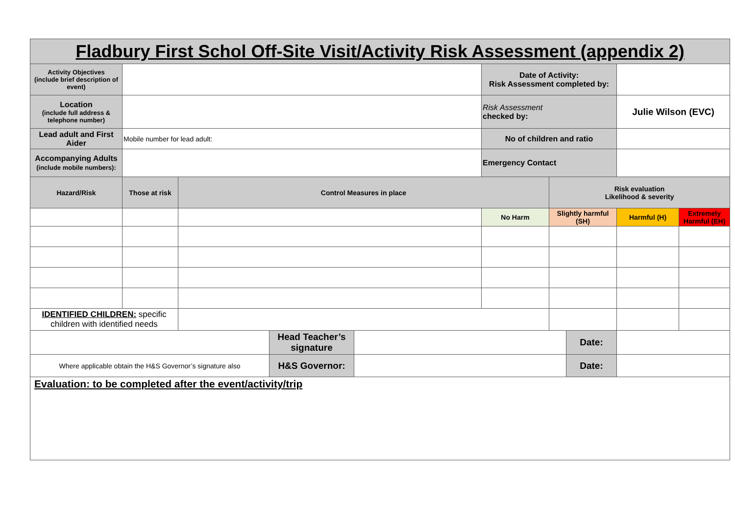| Fladbury First Schol Off-Site Visit/Activity Risk Assessment (appendix 2) | | | | | | | | | |
| Activity Objectives (include brief description of event) | | | | | Date of Activity: Risk Assessment completed by: | | | | |
| Location (include full address & telephone number) | | | | | Risk Assessment checked by: | | | Julie Wilson (EVC) | |
| Lead adult and First Aider | Mobile number for lead adult: | | | | No of children and ratio | | | | |
| Accompanying Adults (include mobile numbers): | | | | | Emergency Contact | | | | |
| Hazard/Risk | Those at risk | Control Measures in place | | | | Risk evaluation Likelihood & severity | | | |
| | | | | | No Harm | Slightly harmful (SH) | | Harmful (H) | Extremely Harmful (EH) |
| IDENTIFIED CHILDREN: specific children with identified needs | | | | | | | | | |
| | | | Head Teacher’s signature | | | | Date: | | |
| Where applicable obtain the H&S Governor’s signature also | | | H&S Governor: | | | | Date: | | |
| Evaluation: to be completed after the event/activity/trip | | | | | | | | | |